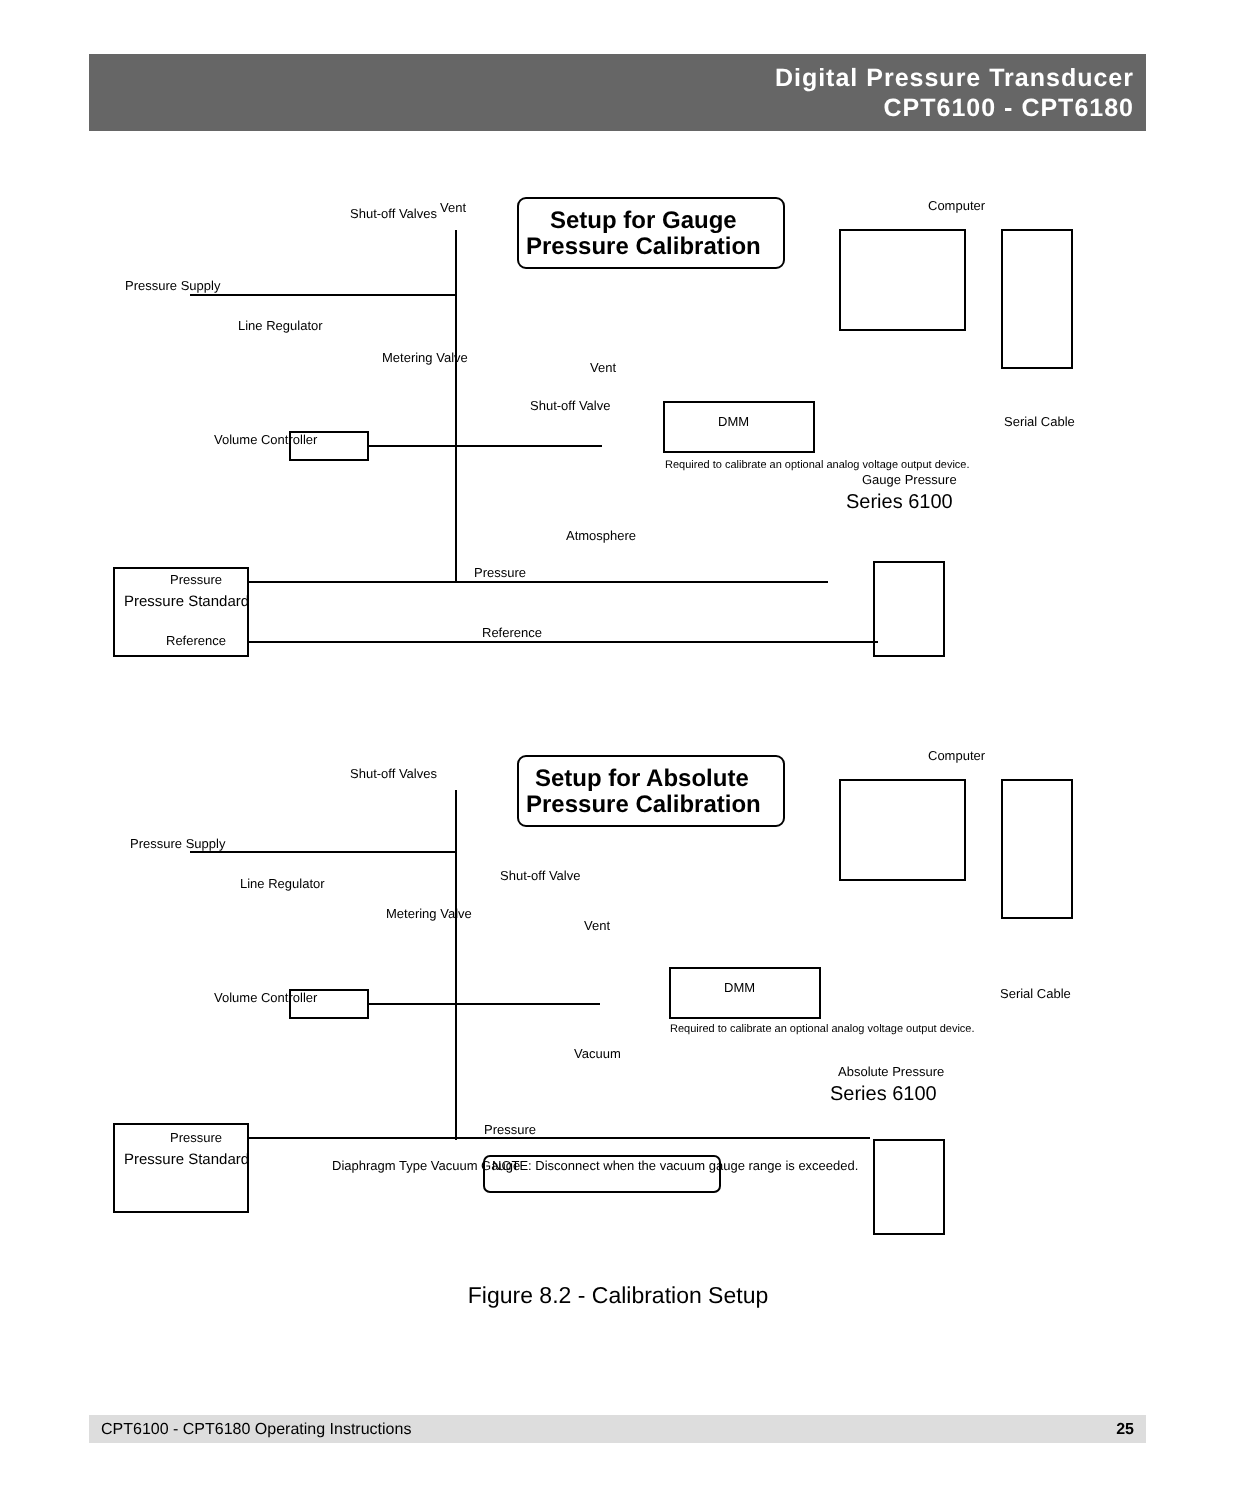Digital Pressure Transducer
CPT6100 - CPT6180
Setup for Gauge
Pressure Calibration
Computer
Pressure Supply
Shut-off Valves
Vent
Line Regulator
Metering Valve
Vent
Shut-off Valve
Volume Controller
DMM
Required to calibrate an optional analog voltage output device.
Serial Cable
Gauge Pressure
Series 6100
Atmosphere
Pressure Standard
Pressure
Reference
Pressure
Reference
Setup for Absolute
Pressure Calibration
Computer
Pressure Supply
Shut-off Valves
Line Regulator
Metering Valve
Shut-off Valve
Vent
Volume Controller
Vacuum
DMM
Required to calibrate an optional analog voltage output device.
Serial Cable
Absolute Pressure
Series 6100
Pressure Standard
Pressure
Pressure
Diaphragm Type Vacuum Gauge
NOTE: Disconnect when the vacuum gauge range is exceeded.
Figure 8.2 - Calibration Setup
CPT6100 - CPT6180 Operating Instructions 25